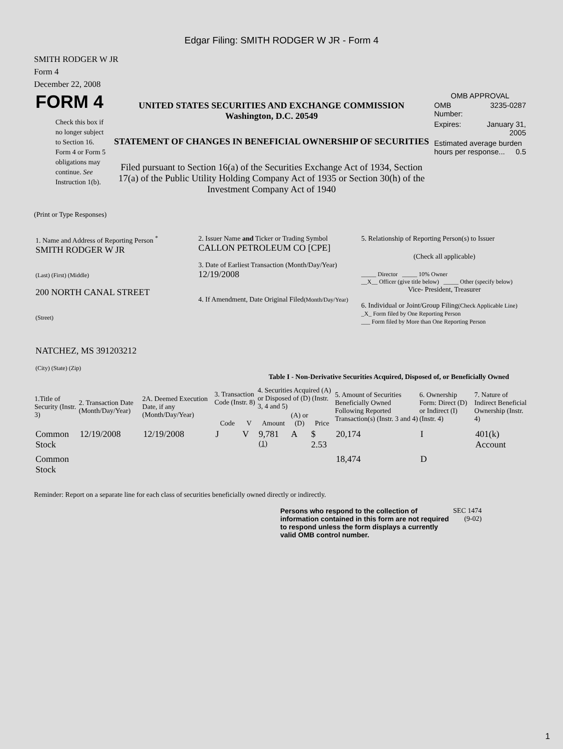Edgar Filing: SMITH RODGER W JR - Form 4
SMITH RODGER W JR
Form 4
December 22, 2008
| FORM 4 Check this box if no longer subject to Section 16. Form 4 or Form 5 obligations may continue. See Instruction 1(b). | UNITED STATES SECURITIES AND EXCHANGE COMMISSION Washington, D.C. 20549 STATEMENT OF CHANGES IN BENEFICIAL OWNERSHIP OF SECURITIES Filed pursuant to Section 16(a) of the Securities Exchange Act of 1934, Section 17(a) of the Public Utility Holding Company Act of 1935 or Section 30(h) of the Investment Company Act of 1940 | OMB APPROVAL / OMB Number: / 3235-0287 / / Expires: / January 31, 2005 / / Estimated average burden hours per response... 0.5 / / |
(Print or Type Responses)
| 1. Name and Address of Reporting Person <sup>*</sup> SMITH RODGER W JR (Last) (First) (Middle) 200 NORTH CANAL STREET (Street) NATCHEZ, MS 391203212 (City) (State) (Zip) | 2. Issuer Name and Ticker or Trading Symbol CALLON PETROLEUM CO [CPE] 3. Date of Earliest Transaction (Month/Day/Year) 12/19/2008 4. If Amendment, Date Original Filed (Month/Day/Year) | 5. Relationship of Reporting Person(s) to Issuer (Check all applicable) _____ Director _____ 10% Owner __X__ Officer (give title below) _____ Other (specify below) Vice- President, Treasurer 6. Individual or Joint/Group Filing (Check Applicable Line) _X_ Form filed by One Reporting Person ___ Form filed by More than One Reporting Person |
Table I - Non-Derivative Securities Acquired, Disposed of, or Beneficially Owned
| 1.Title of Security (Instr. 3) | 2. Transaction Date (Month/Day/Year) | 2A. Deemed Execution Date, if any (Month/Day/Year) | 3. Transaction Code (Instr. 8) | | 4. Securities Acquired (A) or Disposed of (D) (Instr. 3, 4 and 5) | | | 5. Amount of Securities Beneficially Owned Following Reported Transaction(s) (Instr. 3 and 4) | 6. Ownership Form: Direct (D) or Indirect (I) (Instr. 4) | 7. Nature of Indirect Beneficial Ownership (Instr. 4) |
| --- | --- | --- | --- | --- | --- | --- | --- | --- | --- | --- |
| | | | Code | V | Amount | (A) or (D) | Price | | | |
| Common Stock | 12/19/2008 | 12/19/2008 | J | V | 9,781 <sup>(1)</sup> | A | $ 2.53 | 20,174 | I | 401(k) Account |
| Common Stock | | | | | | | | 18,474 | D | |
Reminder: Report on a separate line for each class of securities beneficially owned directly or indirectly.
| Persons who respond to the collection of information contained in this form are not required to respond unless the form displays a currently valid OMB control number. | SEC 1474 (9-02) |
1